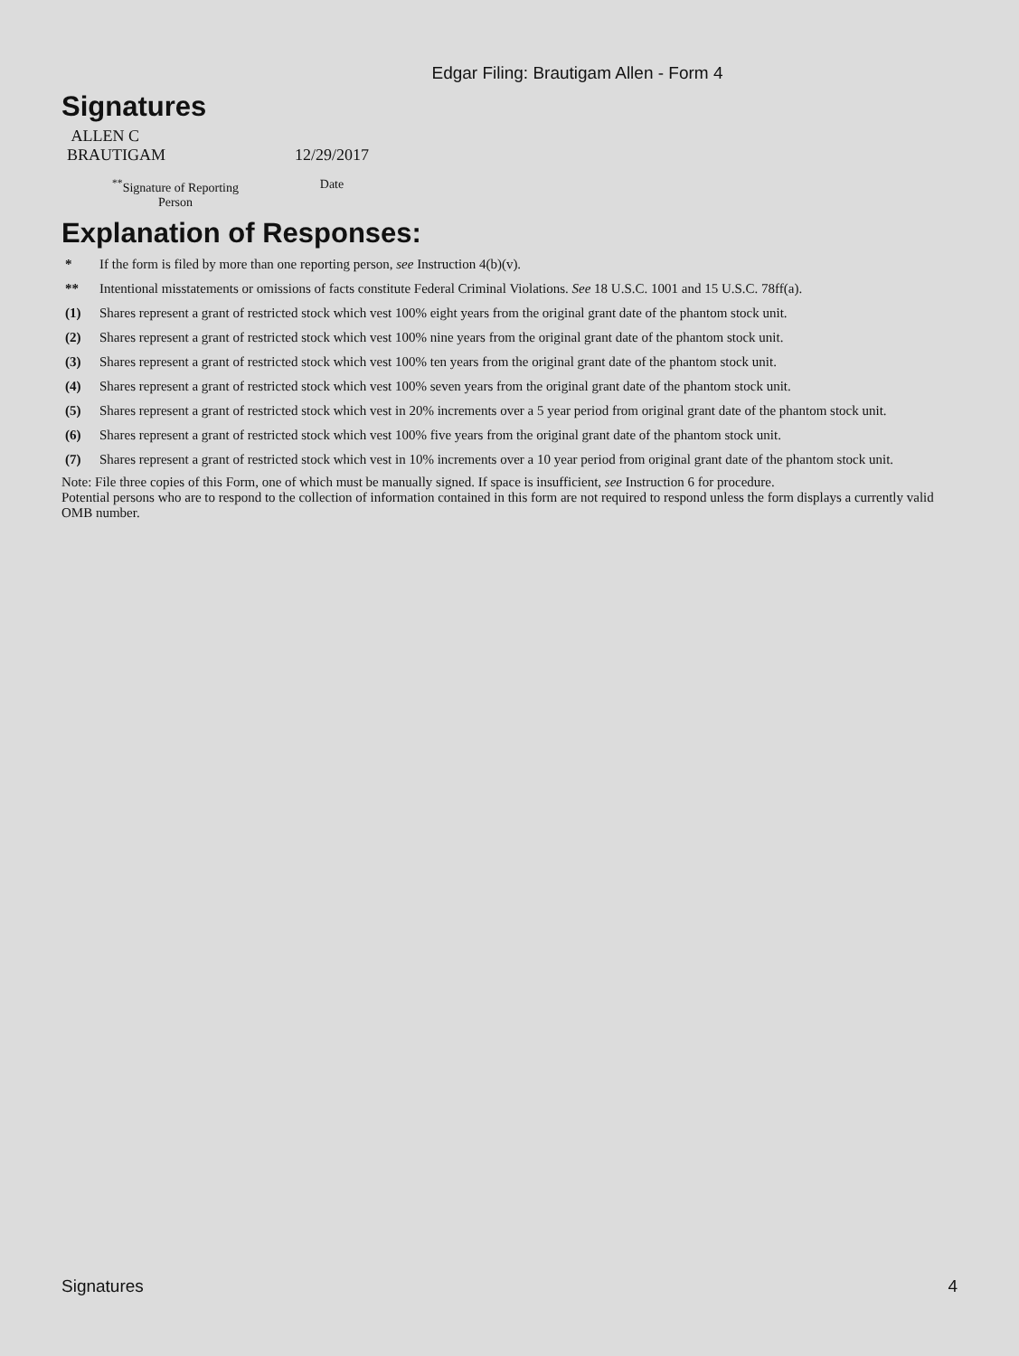Edgar Filing: Brautigam Allen - Form 4
Signatures
| ALLEN C BRAUTIGAM | 12/29/2017 |
| <sup>**</sup> Signature of Reporting Person | Date |
Explanation of Responses:
| * | If the form is filed by more than one reporting person, see Instruction 4(b)(v). |
| ** | Intentional misstatements or omissions of facts constitute Federal Criminal Violations. See 18 U.S.C. 1001 and 15 U.S.C. 78ff(a). |
| (1) | Shares represent a grant of restricted stock which vest 100% eight years from the original grant date of the phantom stock unit. |
| (2) | Shares represent a grant of restricted stock which vest 100% nine years from the original grant date of the phantom stock unit. |
| (3) | Shares represent a grant of restricted stock which vest 100% ten years from the original grant date of the phantom stock unit. |
| (4) | Shares represent a grant of restricted stock which vest 100% seven years from the original grant date of the phantom stock unit. |
| (5) | Shares represent a grant of restricted stock which vest in 20% increments over a 5 year period from original grant date of the phantom stock unit. |
| (6) | Shares represent a grant of restricted stock which vest 100% five years from the original grant date of the phantom stock unit. |
| (7) | Shares represent a grant of restricted stock which vest in 10% increments over a 10 year period from original grant date of the phantom stock unit. |
Note: File three copies of this Form, one of which must be manually signed. If space is insufficient, see Instruction 6 for procedure.
Potential persons who are to respond to the collection of information contained in this form are not required to respond unless the form displays a currently valid OMB number.
Signatures 4